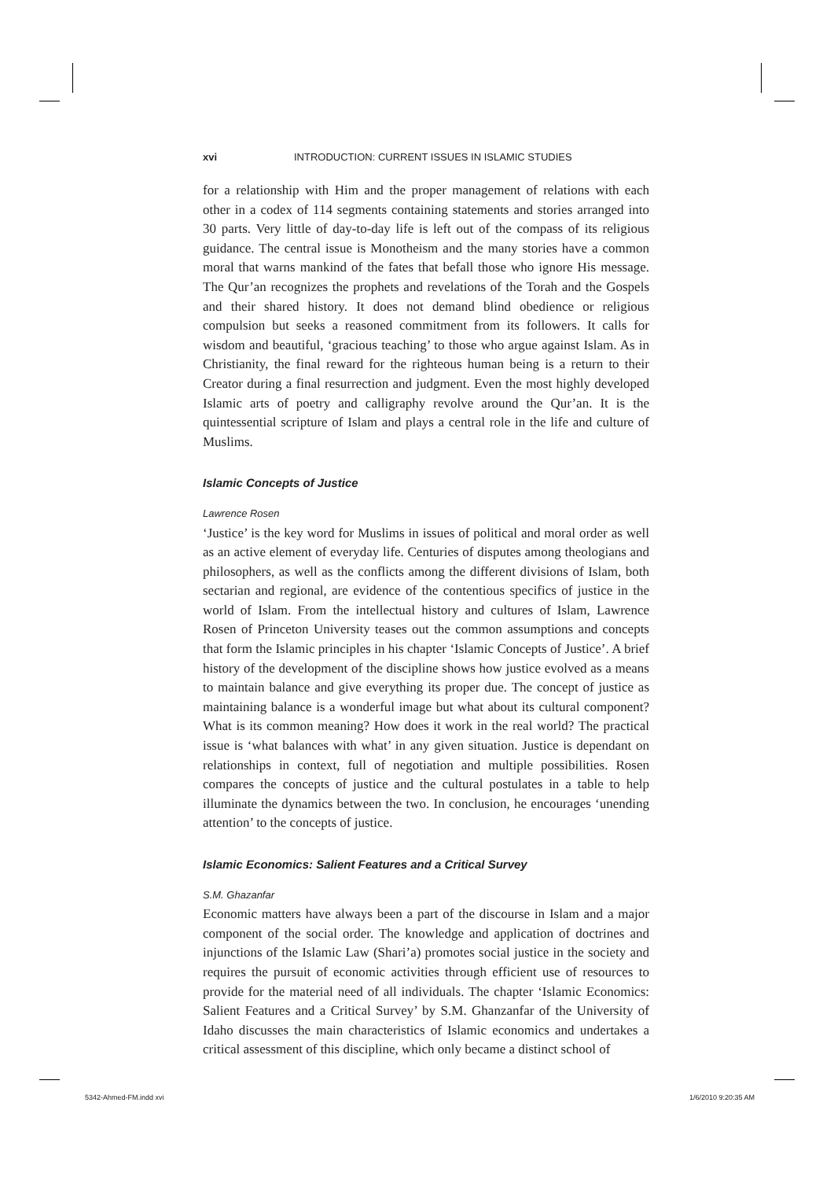xvi INTRODUCTION: CURRENT ISSUES IN ISLAMIC STUDIES
for a relationship with Him and the proper management of relations with each other in a codex of 114 segments containing statements and stories arranged into 30 parts. Very little of day-to-day life is left out of the compass of its religious guidance. The central issue is Monotheism and the many stories have a common moral that warns mankind of the fates that befall those who ignore His message. The Qur’an recognizes the prophets and revelations of the Torah and the Gospels and their shared history. It does not demand blind obedience or religious compulsion but seeks a reasoned commitment from its followers. It calls for wisdom and beautiful, ‘gracious teaching’ to those who argue against Islam. As in Christianity, the final reward for the righteous human being is a return to their Creator during a final resurrection and judgment. Even the most highly developed Islamic arts of poetry and calligraphy revolve around the Qur’an. It is the quintessential scripture of Islam and plays a central role in the life and culture of Muslims.
Islamic Concepts of Justice
Lawrence Rosen
‘Justice’ is the key word for Muslims in issues of political and moral order as well as an active element of everyday life. Centuries of disputes among theologians and philosophers, as well as the conflicts among the different divisions of Islam, both sectarian and regional, are evidence of the contentious specifics of justice in the world of Islam. From the intellectual history and cultures of Islam, Lawrence Rosen of Princeton University teases out the common assumptions and concepts that form the Islamic principles in his chapter ‘Islamic Concepts of Justice’. A brief history of the development of the discipline shows how justice evolved as a means to maintain balance and give everything its proper due. The concept of justice as maintaining balance is a wonderful image but what about its cultural component? What is its common meaning? How does it work in the real world? The practical issue is ‘what balances with what’ in any given situation. Justice is dependant on relationships in context, full of negotiation and multiple possibilities. Rosen compares the concepts of justice and the cultural postulates in a table to help illuminate the dynamics between the two. In conclusion, he encourages ‘unending attention’ to the concepts of justice.
Islamic Economics: Salient Features and a Critical Survey
S.M. Ghazanfar
Economic matters have always been a part of the discourse in Islam and a major component of the social order. The knowledge and application of doctrines and injunctions of the Islamic Law (Shari’a) promotes social justice in the society and requires the pursuit of economic activities through efficient use of resources to provide for the material need of all individuals. The chapter ‘Islamic Economics: Salient Features and a Critical Survey’ by S.M. Ghanzanfar of the University of Idaho discusses the main characteristics of Islamic economics and undertakes a critical assessment of this discipline, which only became a distinct school of
5342-Ahmed-FM.indd xvi 1/6/2010 9:20:35 AM